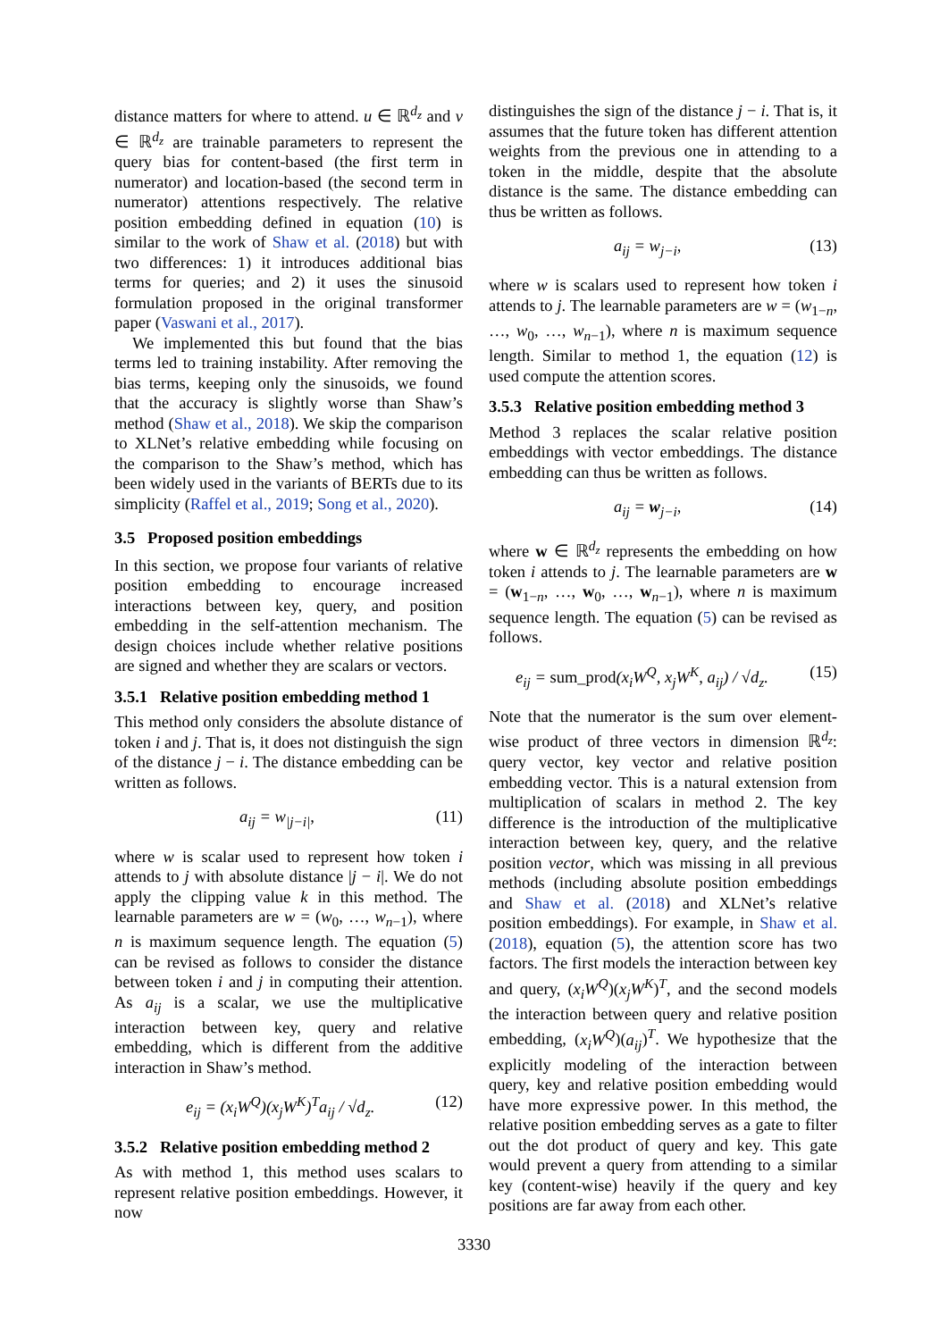distance matters for where to attend. u ∈ ℝ<sup>d<sub>z</sub></sup> and v ∈ ℝ<sup>d<sub>z</sub></sup> are trainable parameters to represent the query bias for content-based (the first term in numerator) and location-based (the second term in numerator) attentions respectively. The relative position embedding defined in equation (10) is similar to the work of Shaw et al. (2018) but with two differences: 1) it introduces additional bias terms for queries; and 2) it uses the sinusoid formulation proposed in the original transformer paper (Vaswani et al., 2017).
We implemented this but found that the bias terms led to training instability. After removing the bias terms, keeping only the sinusoids, we found that the accuracy is slightly worse than Shaw’s method (Shaw et al., 2018). We skip the comparison to XLNet’s relative embedding while focusing on the comparison to the Shaw’s method, which has been widely used in the variants of BERTs due to its simplicity (Raffel et al., 2019; Song et al., 2020).
3.5 Proposed position embeddings
In this section, we propose four variants of relative position embedding to encourage increased interactions between key, query, and position embedding in the self-attention mechanism. The design choices include whether relative positions are signed and whether they are scalars or vectors.
3.5.1 Relative position embedding method 1
This method only considers the absolute distance of token i and j. That is, it does not distinguish the sign of the distance j − i. The distance embedding can be written as follows.
a<sub>ij</sub> = w<sub>|j−i|</sub>, (11)
where w is scalar used to represent how token i attends to j with absolute distance |j − i|. We do not apply the clipping value k in this method. The learnable parameters are w = (w<sub>0</sub>, …, w<sub>n−1</sub>), where n is maximum sequence length. The equation (5) can be revised as follows to consider the distance between token i and j in computing their attention. As a<sub>ij</sub> is a scalar, we use the multiplicative interaction between key, query and relative embedding, which is different from the additive interaction in Shaw’s method.
e<sub>ij</sub> = (x<sub>i</sub>W<sup>Q</sup>)(x<sub>j</sub>W<sup>K</sup>)<sup>T</sup>a<sub>ij</sub> / √d<sub>z</sub>. (12)
3.5.2 Relative position embedding method 2
As with method 1, this method uses scalars to represent relative position embeddings. However, it now
distinguishes the sign of the distance j − i. That is, it assumes that the future token has different attention weights from the previous one in attending to a token in the middle, despite that the absolute distance is the same. The distance embedding can thus be written as follows.
a<sub>ij</sub> = w<sub>j−i</sub>, (13)
where w is scalars used to represent how token i attends to j. The learnable parameters are w = (w<sub>1−n</sub>, …, w<sub>0</sub>, …, w<sub>n−1</sub>), where n is maximum sequence length. Similar to method 1, the equation (12) is used compute the attention scores.
3.5.3 Relative position embedding method 3
Method 3 replaces the scalar relative position embeddings with vector embeddings. The distance embedding can thus be written as follows.
a<sub>ij</sub> = w<sub>j−i</sub>, (14)
where w ∈ ℝ<sup>d<sub>z</sub></sup> represents the embedding on how token i attends to j. The learnable parameters are w = (w<sub>1−n</sub>, …, w<sub>0</sub>, …, w<sub>n−1</sub>), where n is maximum sequence length. The equation (5) can be revised as follows.
e<sub>ij</sub> = sum_prod(x<sub>i</sub>W<sup>Q</sup>, x<sub>j</sub>W<sup>K</sup>, a<sub>ij</sub>) / √d<sub>z</sub>. (15)
Note that the numerator is the sum over element-wise product of three vectors in dimension ℝ<sup>d<sub>z</sub></sup>: query vector, key vector and relative position embedding vector. This is a natural extension from multiplication of scalars in method 2. The key difference is the introduction of the multiplicative interaction between key, query, and the relative position vector, which was missing in all previous methods (including absolute position embeddings and Shaw et al. (2018) and XLNet’s relative position embeddings). For example, in Shaw et al. (2018), equation (5), the attention score has two factors. The first models the interaction between key and query, (x<sub>i</sub>W<sup>Q</sup>)(x<sub>j</sub>W<sup>K</sup>)<sup>T</sup>, and the second models the interaction between query and relative position embedding, (x<sub>i</sub>W<sup>Q</sup>)(a<sub>ij</sub>)<sup>T</sup>. We hypothesize that the explicitly modeling of the interaction between query, key and relative position embedding would have more expressive power. In this method, the relative position embedding serves as a gate to filter out the dot product of query and key. This gate would prevent a query from attending to a similar key (content-wise) heavily if the query and key positions are far away from each other.
3330